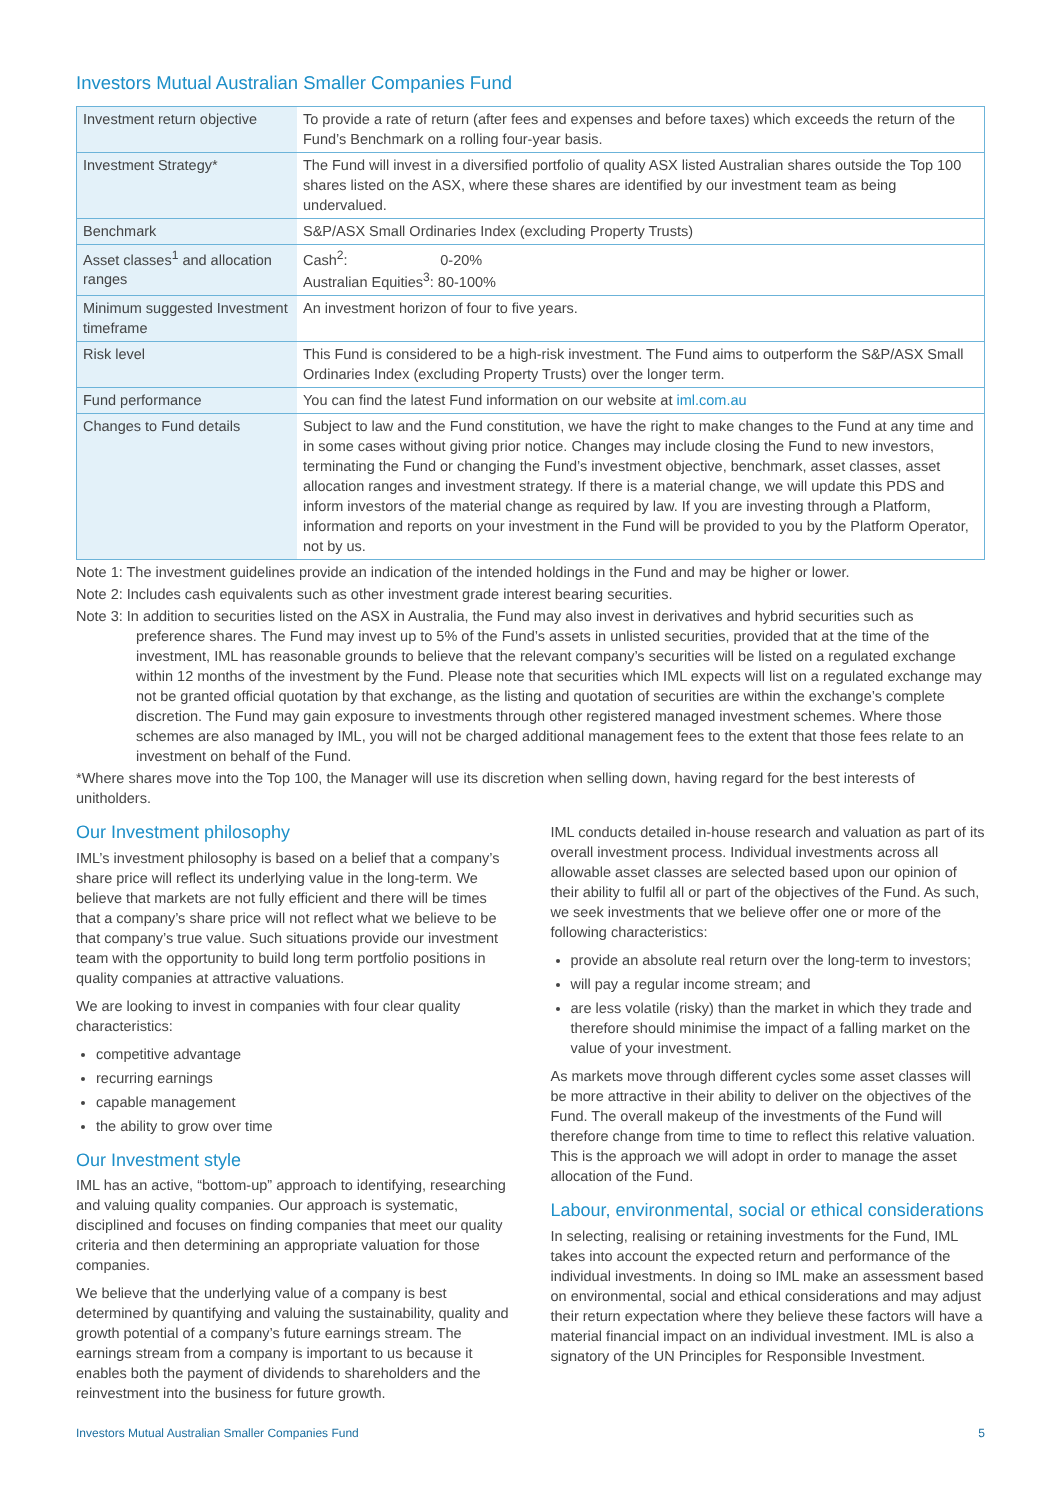Investors Mutual Australian Smaller Companies Fund
| Investment return objective | To provide a rate of return (after fees and expenses and before taxes) which exceeds the return of the Fund’s Benchmark on a rolling four-year basis. |
| Investment Strategy* | The Fund will invest in a diversified portfolio of quality ASX listed Australian shares outside the Top 100 shares listed on the ASX, where these shares are identified by our investment team as being undervalued. |
| Benchmark | S&P/ASX Small Ordinaries Index (excluding Property Trusts) |
| Asset classes<sup>1</sup> and allocation ranges | Cash<sup>2</sup>: 0-20% Australian Equities<sup>3</sup>: 80-100% |
| Minimum suggested Investment timeframe | An investment horizon of four to five years. |
| Risk level | This Fund is considered to be a high-risk investment. The Fund aims to outperform the S&P/ASX Small Ordinaries Index (excluding Property Trusts) over the longer term. |
| Fund performance | You can find the latest Fund information on our website at iml.com.au |
| Changes to Fund details | Subject to law and the Fund constitution, we have the right to make changes to the Fund at any time and in some cases without giving prior notice. Changes may include closing the Fund to new investors, terminating the Fund or changing the Fund’s investment objective, benchmark, asset classes, asset allocation ranges and investment strategy. If there is a material change, we will update this PDS and inform investors of the material change as required by law. If you are investing through a Platform, information and reports on your investment in the Fund will be provided to you by the Platform Operator, not by us. |
Note 1: The investment guidelines provide an indication of the intended holdings in the Fund and may be higher or lower.
Note 2: Includes cash equivalents such as other investment grade interest bearing securities.
Note 3: In addition to securities listed on the ASX in Australia, the Fund may also invest in derivatives and hybrid securities such as preference shares. The Fund may invest up to 5% of the Fund’s assets in unlisted securities, provided that at the time of the investment, IML has reasonable grounds to believe that the relevant company’s securities will be listed on a regulated exchange within 12 months of the investment by the Fund. Please note that securities which IML expects will list on a regulated exchange may not be granted official quotation by that exchange, as the listing and quotation of securities are within the exchange’s complete discretion. The Fund may gain exposure to investments through other registered managed investment schemes. Where those schemes are also managed by IML, you will not be charged additional management fees to the extent that those fees relate to an investment on behalf of the Fund.
*Where shares move into the Top 100, the Manager will use its discretion when selling down, having regard for the best interests of unitholders.
Our Investment philosophy
IML’s investment philosophy is based on a belief that a company’s share price will reflect its underlying value in the long-term. We believe that markets are not fully efficient and there will be times that a company’s share price will not reflect what we believe to be that company’s true value. Such situations provide our investment team with the opportunity to build long term portfolio positions in quality companies at attractive valuations.
We are looking to invest in companies with four clear quality characteristics:
competitive advantage
recurring earnings
capable management
the ability to grow over time
Our Investment style
IML has an active, “bottom-up” approach to identifying, researching and valuing quality companies. Our approach is systematic, disciplined and focuses on finding companies that meet our quality criteria and then determining an appropriate valuation for those companies.
We believe that the underlying value of a company is best determined by quantifying and valuing the sustainability, quality and growth potential of a company’s future earnings stream. The earnings stream from a company is important to us because it enables both the payment of dividends to shareholders and the reinvestment into the business for future growth.
IML conducts detailed in-house research and valuation as part of its overall investment process. Individual investments across all allowable asset classes are selected based upon our opinion of their ability to fulfil all or part of the objectives of the Fund. As such, we seek investments that we believe offer one or more of the following characteristics:
provide an absolute real return over the long-term to investors;
will pay a regular income stream; and
are less volatile (risky) than the market in which they trade and therefore should minimise the impact of a falling market on the value of your investment.
As markets move through different cycles some asset classes will be more attractive in their ability to deliver on the objectives of the Fund. The overall makeup of the investments of the Fund will therefore change from time to time to reflect this relative valuation. This is the approach we will adopt in order to manage the asset allocation of the Fund.
Labour, environmental, social or ethical considerations
In selecting, realising or retaining investments for the Fund, IML takes into account the expected return and performance of the individual investments. In doing so IML make an assessment based on environmental, social and ethical considerations and may adjust their return expectation where they believe these factors will have a material financial impact on an individual investment. IML is also a signatory of the UN Principles for Responsible Investment.
Investors Mutual Australian Smaller Companies Fund 5